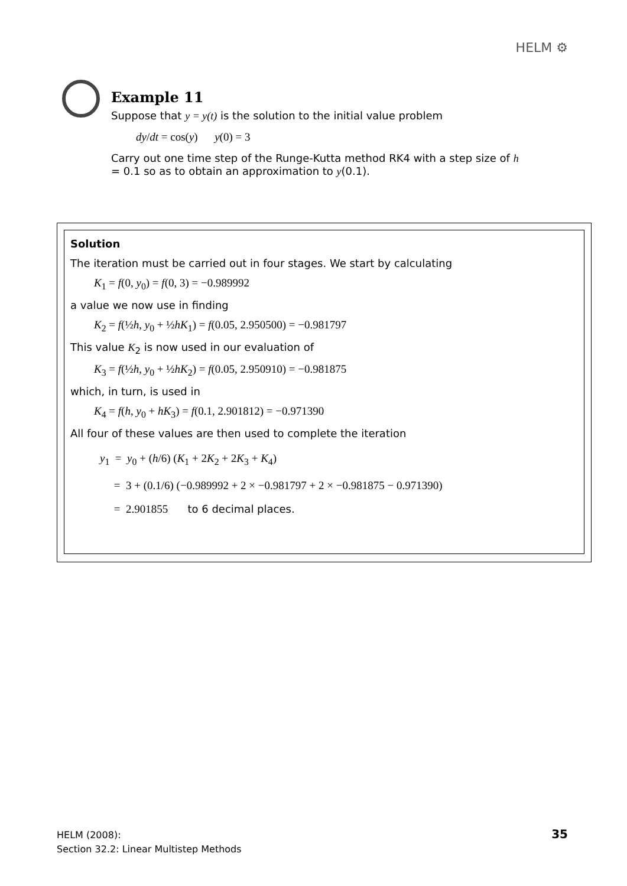HELM ⚙
Example 11
Suppose that y = y(t) is the solution to the initial value problem
dy/dt = cos(y) y(0) = 3
Carry out one time step of the Runge-Kutta method RK4 with a step size of h = 0.1 so as to obtain an approximation to y(0.1).
Solution
The iteration must be carried out in four stages. We start by calculating
K<sub>1</sub> = f(0, y<sub>0</sub>) = f(0, 3) = −0.989992
a value we now use in finding
K<sub>2</sub> = f(½h, y<sub>0</sub> + ½hK<sub>1</sub>) = f(0.05, 2.950500) = −0.981797
This value K<sub>2</sub> is now used in our evaluation of
K<sub>3</sub> = f(½h, y<sub>0</sub> + ½hK<sub>2</sub>) = f(0.05, 2.950910) = −0.981875
which, in turn, is used in
K<sub>4</sub> = f(h, y<sub>0</sub> + hK<sub>3</sub>) = f(0.1, 2.901812) = −0.971390
All four of these values are then used to complete the iteration
y<sub>1</sub> = y<sub>0</sub> + (h/6) (K<sub>1</sub> + 2K<sub>2</sub> + 2K<sub>3</sub> + K<sub>4</sub>)
= 3 + (0.1/6) (−0.989992 + 2 × −0.981797 + 2 × −0.981875 − 0.971390)
= 2.901855 to 6 decimal places.
HELM (2008):
Section 32.2: Linear Multistep Methods
35